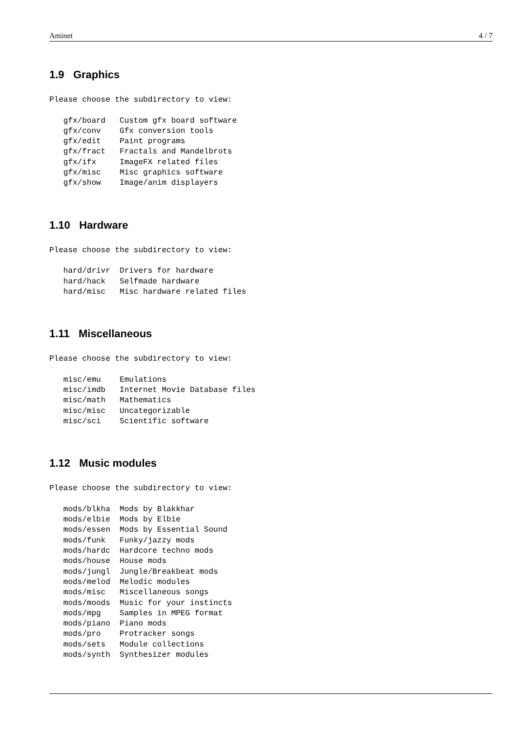Aminet 4 / 7
1.9 Graphics
Please choose the subdirectory to view:

   gfx/board   Custom gfx board software
   gfx/conv    Gfx conversion tools
   gfx/edit    Paint programs
   gfx/fract   Fractals and Mandelbrots
   gfx/ifx     ImageFX related files
   gfx/misc    Misc graphics software
   gfx/show    Image/anim displayers
1.10 Hardware
Please choose the subdirectory to view:

   hard/drivr  Drivers for hardware
   hard/hack   Selfmade hardware
   hard/misc   Misc hardware related files
1.11 Miscellaneous
Please choose the subdirectory to view:

   misc/emu    Emulations
   misc/imdb   Internet Movie Database files
   misc/math   Mathematics
   misc/misc   Uncategorizable
   misc/sci    Scientific software
1.12 Music modules
Please choose the subdirectory to view:

   mods/blkha  Mods by Blakkhar
   mods/elbie  Mods by Elbie
   mods/essen  Mods by Essential Sound
   mods/funk   Funky/jazzy mods
   mods/hardc  Hardcore techno mods
   mods/house  House mods
   mods/jungl  Jungle/Breakbeat mods
   mods/melod  Melodic modules
   mods/misc   Miscellaneous songs
   mods/moods  Music for your instincts
   mods/mpg    Samples in MPEG format
   mods/piano  Piano mods
   mods/pro    Protracker songs
   mods/sets   Module collections
   mods/synth  Synthesizer modules